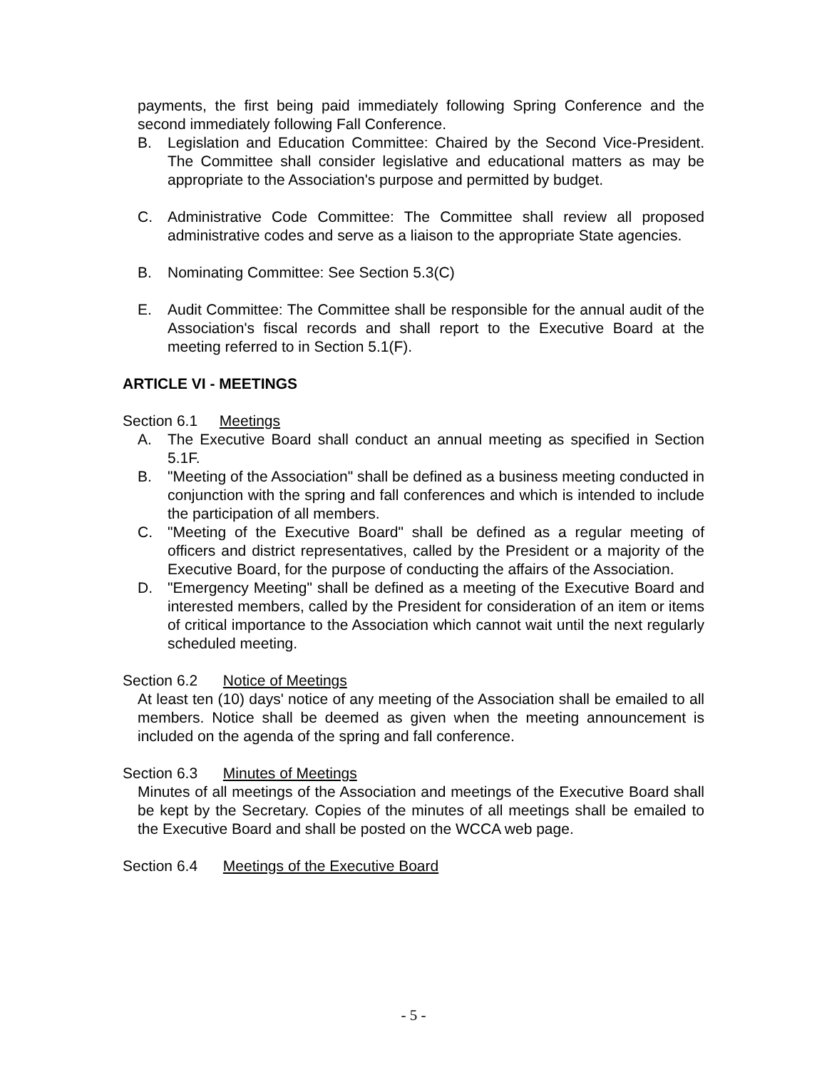payments, the first being paid immediately following Spring Conference and the second immediately following Fall Conference.
B. Legislation and Education Committee: Chaired by the Second Vice-President. The Committee shall consider legislative and educational matters as may be appropriate to the Association's purpose and permitted by budget.
C. Administrative Code Committee: The Committee shall review all proposed administrative codes and serve as a liaison to the appropriate State agencies.
B. Nominating Committee: See Section 5.3(C)
E. Audit Committee: The Committee shall be responsible for the annual audit of the Association's fiscal records and shall report to the Executive Board at the meeting referred to in Section 5.1(F).
ARTICLE VI - MEETINGS
Section 6.1 Meetings
A. The Executive Board shall conduct an annual meeting as specified in Section 5.1F.
B. "Meeting of the Association" shall be defined as a business meeting conducted in conjunction with the spring and fall conferences and which is intended to include the participation of all members.
C. "Meeting of the Executive Board" shall be defined as a regular meeting of officers and district representatives, called by the President or a majority of the Executive Board, for the purpose of conducting the affairs of the Association.
D. "Emergency Meeting" shall be defined as a meeting of the Executive Board and interested members, called by the President for consideration of an item or items of critical importance to the Association which cannot wait until the next regularly scheduled meeting.
Section 6.2 Notice of Meetings
At least ten (10) days' notice of any meeting of the Association shall be emailed to all members. Notice shall be deemed as given when the meeting announcement is included on the agenda of the spring and fall conference.
Section 6.3 Minutes of Meetings
Minutes of all meetings of the Association and meetings of the Executive Board shall be kept by the Secretary. Copies of the minutes of all meetings shall be emailed to the Executive Board and shall be posted on the WCCA web page.
Section 6.4 Meetings of the Executive Board
- 5 -